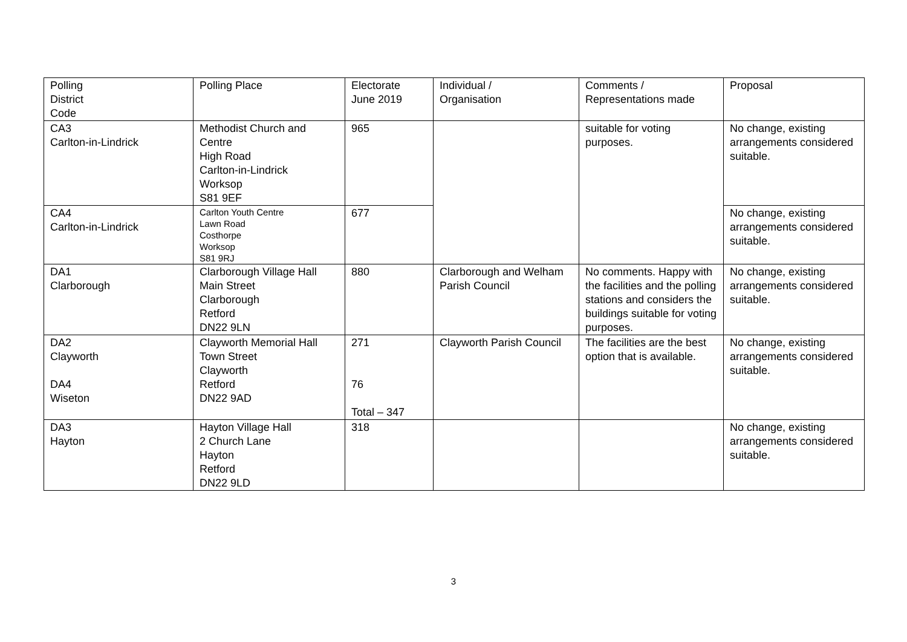| Polling District Code | Polling Place | Electorate June 2019 | Individual / Organisation | Comments / Representations made | Proposal |
| CA3 Carlton-in-Lindrick | Methodist Church and Centre High Road Carlton-in-Lindrick Worksop S81 9EF | 965 | | suitable for voting purposes. | No change, existing arrangements considered suitable. |
| CA4 Carlton-in-Lindrick | Carlton Youth Centre Lawn Road Costhorpe Worksop S81 9RJ | 677 | | | No change, existing arrangements considered suitable. |
| DA1 Clarborough | Clarborough Village Hall Main Street Clarborough Retford DN22 9LN | 880 | Clarborough and Welham Parish Council | No comments. Happy with the facilities and the polling stations and considers the buildings suitable for voting purposes. | No change, existing arrangements considered suitable. |
| DA2 Clayworth DA4 Wiseton | Clayworth Memorial Hall Town Street Clayworth Retford DN22 9AD | 271 76 Total – 347 | Clayworth Parish Council | The facilities are the best option that is available. | No change, existing arrangements considered suitable. |
| DA3 Hayton | Hayton Village Hall 2 Church Lane Hayton Retford DN22 9LD | 318 | | | No change, existing arrangements considered suitable. |
3